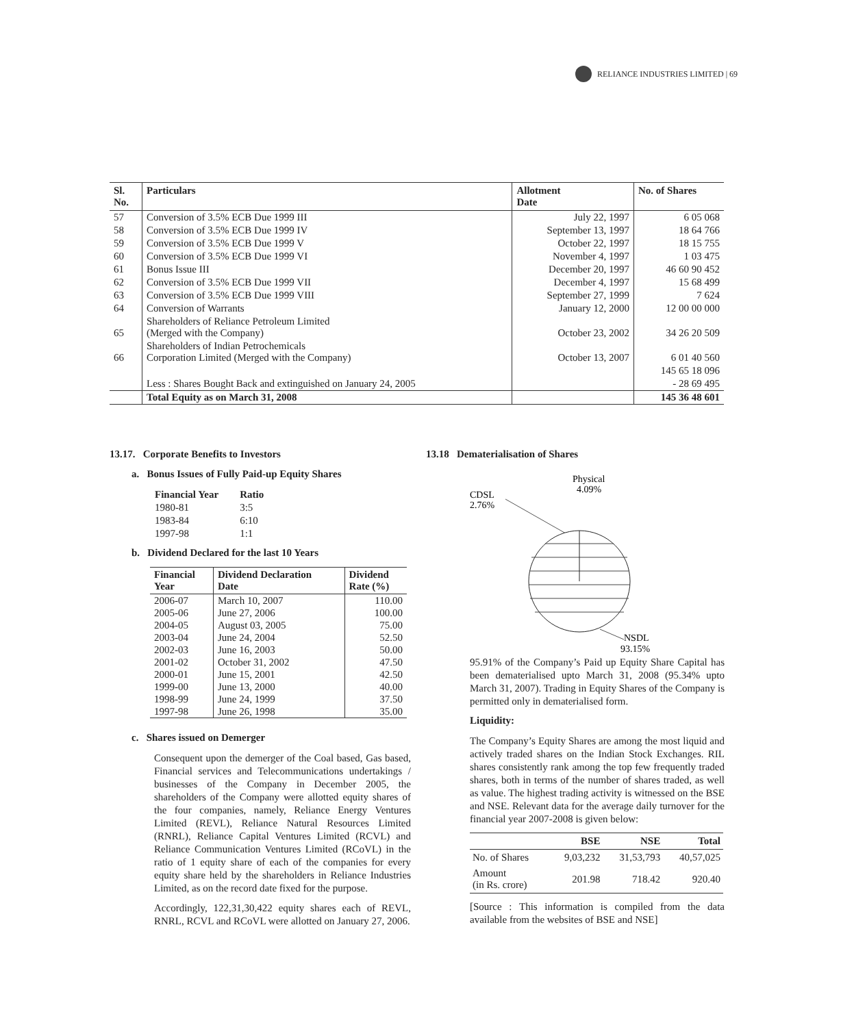RELIANCE INDUSTRIES LIMITED | 69
| Sl. No. | Particulars | Allotment Date | No. of Shares |
| --- | --- | --- | --- |
| 57 | Conversion of 3.5% ECB Due 1999 III | July 22, 1997 | 6 05 068 |
| 58 | Conversion of 3.5% ECB Due 1999 IV | September 13, 1997 | 18 64 766 |
| 59 | Conversion of 3.5% ECB Due 1999 V | October 22, 1997 | 18 15 755 |
| 60 | Conversion of 3.5% ECB Due 1999 VI | November 4, 1997 | 1 03 475 |
| 61 | Bonus Issue III | December 20, 1997 | 46 60 90 452 |
| 62 | Conversion of 3.5% ECB Due 1999 VII | December 4, 1997 | 15 68 499 |
| 63 | Conversion of 3.5% ECB Due 1999 VIII | September 27, 1999 | 7 624 |
| 64 | Conversion of Warrants | January 12, 2000 | 12 00 00 000 |
| 65 | Shareholders of Reliance Petroleum Limited (Merged with the Company) | October 23, 2002 | 34 26 20 509 |
| 66 | Shareholders of Indian Petrochemicals Corporation Limited (Merged with the Company) | October 13, 2007 | 6 01 40 560 |
| | | | 145 65 18 096 |
| | Less : Shares Bought Back and extinguished on January 24, 2005 | | - 28 69 495 |
| | Total Equity as on March 31, 2008 | | 145 36 48 601 |
13.17. Corporate Benefits to Investors
a. Bonus Issues of Fully Paid-up Equity Shares
| Financial Year | Ratio |
| --- | --- |
| 1980-81 | 3:5 |
| 1983-84 | 6:10 |
| 1997-98 | 1:1 |
b. Dividend Declared for the last 10 Years
| Financial Year | Dividend Declaration Date | Dividend Rate (%) |
| --- | --- | --- |
| 2006-07 | March 10, 2007 | 110.00 |
| 2005-06 | June 27, 2006 | 100.00 |
| 2004-05 | August 03, 2005 | 75.00 |
| 2003-04 | June 24, 2004 | 52.50 |
| 2002-03 | June 16, 2003 | 50.00 |
| 2001-02 | October 31, 2002 | 47.50 |
| 2000-01 | June 15, 2001 | 42.50 |
| 1999-00 | June 13, 2000 | 40.00 |
| 1998-99 | June 24, 1999 | 37.50 |
| 1997-98 | June 26, 1998 | 35.00 |
c. Shares issued on Demerger
Consequent upon the demerger of the Coal based, Gas based, Financial services and Telecommunications undertakings / businesses of the Company in December 2005, the shareholders of the Company were allotted equity shares of the four companies, namely, Reliance Energy Ventures Limited (REVL), Reliance Natural Resources Limited (RNRL), Reliance Capital Ventures Limited (RCVL) and Reliance Communication Ventures Limited (RCoVL) in the ratio of 1 equity share of each of the companies for every equity share held by the shareholders in Reliance Industries Limited, as on the record date fixed for the purpose.
Accordingly, 122,31,30,422 equity shares each of REVL, RNRL, RCVL and RCoVL were allotted on January 27, 2006.
13.18 Dematerialisation of Shares
Physical
4.09%
CDSL
2.76%
NSDL
93.15%
95.91% of the Company’s Paid up Equity Share Capital has been dematerialised upto March 31, 2008 (95.34% upto March 31, 2007). Trading in Equity Shares of the Company is permitted only in dematerialised form.
Liquidity:
The Company’s Equity Shares are among the most liquid and actively traded shares on the Indian Stock Exchanges. RIL shares consistently rank among the top few frequently traded shares, both in terms of the number of shares traded, as well as value. The highest trading activity is witnessed on the BSE and NSE. Relevant data for the average daily turnover for the financial year 2007-2008 is given below:
| | BSE | NSE | Total |
| --- | --- | --- | --- |
| No. of Shares | 9,03,232 | 31,53,793 | 40,57,025 |
| Amount (in Rs. crore) | 201.98 | 718.42 | 920.40 |
[Source : This information is compiled from the data available from the websites of BSE and NSE]